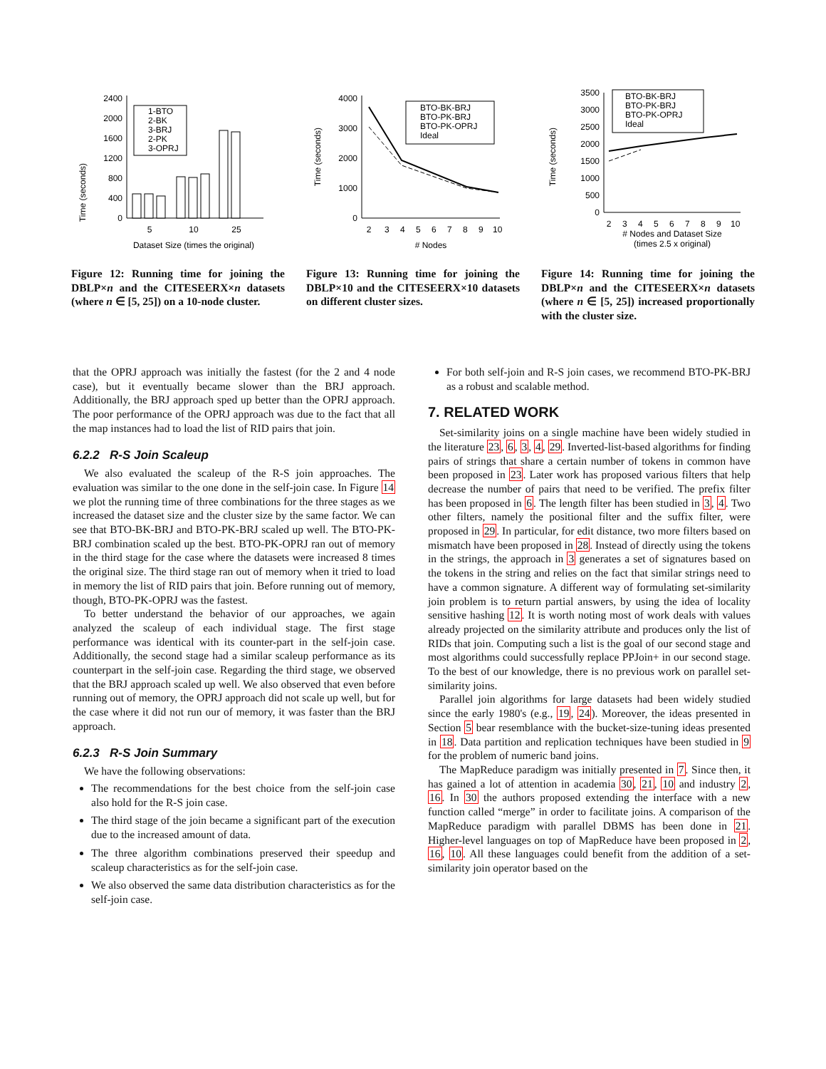Time (seconds)
0
400
800
1200
1600
2000
2400
1-BTO
2-BK
3-BRJ
2-PK
3-OPRJ
5
10
25
Dataset Size (times the original)
Figure 12: Running time for joining the DBLP×n and the CITESEERX×n datasets (where n ∈ [5, 25]) on a 10-node cluster.
Time (seconds)
0
1000
2000
3000
4000
BTO-BK-BRJ
BTO-PK-BRJ
BTO-PK-OPRJ
Ideal
2
3
4
5
6
7
8
9
10
# Nodes
Figure 13: Running time for joining the DBLP×10 and the CITESEERX×10 datasets on different cluster sizes.
Time (seconds)
0
500
1000
1500
2000
2500
3000
3500
BTO-BK-BRJ
BTO-PK-BRJ
BTO-PK-OPRJ
Ideal
2
3
4
5
6
7
8
9
10
# Nodes and Dataset Size
(times 2.5 x original)
Figure 14: Running time for joining the DBLP×n and the CITESEERX×n datasets (where n ∈ [5, 25]) increased proportionally with the cluster size.
that the OPRJ approach was initially the fastest (for the 2 and 4 node case), but it eventually became slower than the BRJ approach. Additionally, the BRJ approach sped up better than the OPRJ approach. The poor performance of the OPRJ approach was due to the fact that all the map instances had to load the list of RID pairs that join.
6.2.2 R-S Join Scaleup
We also evaluated the scaleup of the R-S join approaches. The evaluation was similar to the one done in the self-join case. In Figure 14 we plot the running time of three combinations for the three stages as we increased the dataset size and the cluster size by the same factor. We can see that BTO-BK-BRJ and BTO-PK-BRJ scaled up well. The BTO-PK-BRJ combination scaled up the best. BTO-PK-OPRJ ran out of memory in the third stage for the case where the datasets were increased 8 times the original size. The third stage ran out of memory when it tried to load in memory the list of RID pairs that join. Before running out of memory, though, BTO-PK-OPRJ was the fastest.
To better understand the behavior of our approaches, we again analyzed the scaleup of each individual stage. The first stage performance was identical with its counter-part in the self-join case. Additionally, the second stage had a similar scaleup performance as its counterpart in the self-join case. Regarding the third stage, we observed that the BRJ approach scaled up well. We also observed that even before running out of memory, the OPRJ approach did not scale up well, but for the case where it did not run our of memory, it was faster than the BRJ approach.
6.2.3 R-S Join Summary
We have the following observations:
The recommendations for the best choice from the self-join case also hold for the R-S join case.
The third stage of the join became a significant part of the execution due to the increased amount of data.
The three algorithm combinations preserved their speedup and scaleup characteristics as for the self-join case.
We also observed the same data distribution characteristics as for the self-join case.
For both self-join and R-S join cases, we recommend BTO-PK-BRJ as a robust and scalable method.
7. RELATED WORK
Set-similarity joins on a single machine have been widely studied in the literature 23, 6, 3, 4, 29. Inverted-list-based algorithms for finding pairs of strings that share a certain number of tokens in common have been proposed in 23. Later work has proposed various filters that help decrease the number of pairs that need to be verified. The prefix filter has been proposed in 6. The length filter has been studied in 3, 4. Two other filters, namely the positional filter and the suffix filter, were proposed in 29. In particular, for edit distance, two more filters based on mismatch have been proposed in 28. Instead of directly using the tokens in the strings, the approach in 3 generates a set of signatures based on the tokens in the string and relies on the fact that similar strings need to have a common signature. A different way of formulating set-similarity join problem is to return partial answers, by using the idea of locality sensitive hashing 12. It is worth noting most of work deals with values already projected on the similarity attribute and produces only the list of RIDs that join. Computing such a list is the goal of our second stage and most algorithms could successfully replace PPJoin+ in our second stage. To the best of our knowledge, there is no previous work on parallel set-similarity joins.
Parallel join algorithms for large datasets had been widely studied since the early 1980's (e.g., 19, 24). Moreover, the ideas presented in Section 5 bear resemblance with the bucket-size-tuning ideas presented in 18. Data partition and replication techniques have been studied in 9 for the problem of numeric band joins.
The MapReduce paradigm was initially presented in 7. Since then, it has gained a lot of attention in academia 30, 21, 10 and industry 2, 16. In 30 the authors proposed extending the interface with a new function called “merge” in order to facilitate joins. A comparison of the MapReduce paradigm with parallel DBMS has been done in 21. Higher-level languages on top of MapReduce have been proposed in 2, 16, 10. All these languages could benefit from the addition of a set-similarity join operator based on the